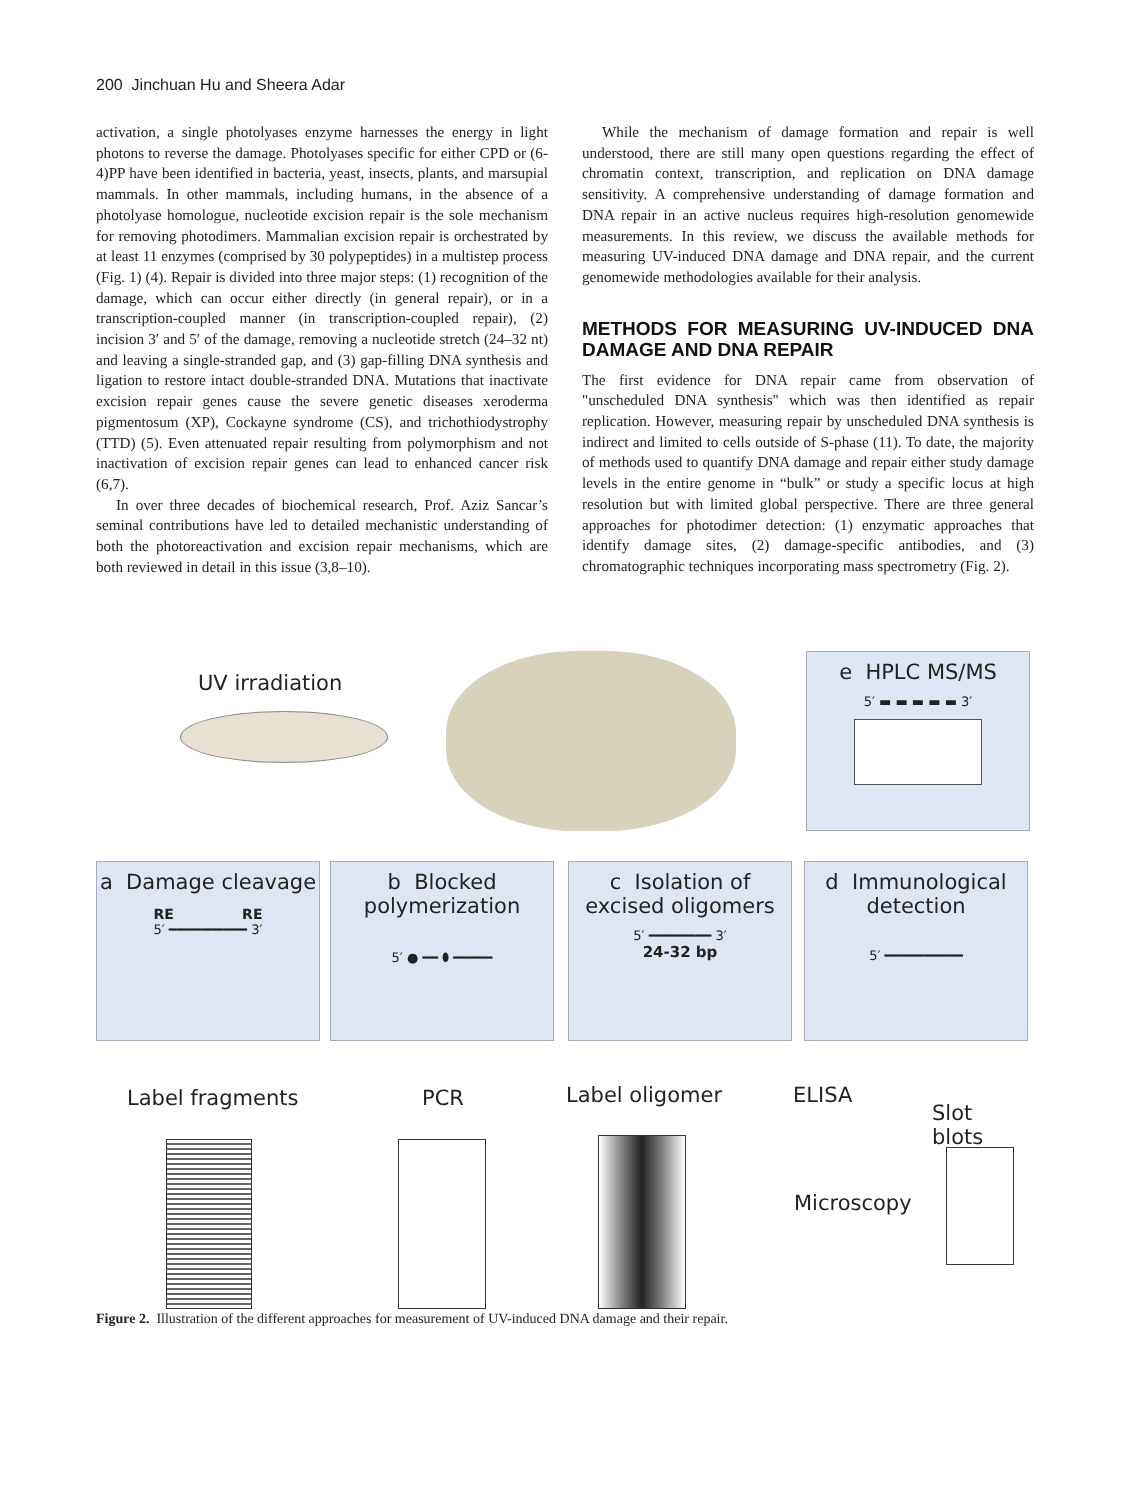200 Jinchuan Hu and Sheera Adar
activation, a single photolyases enzyme harnesses the energy in light photons to reverse the damage. Photolyases specific for either CPD or (6-4)PP have been identified in bacteria, yeast, insects, plants, and marsupial mammals. In other mammals, including humans, in the absence of a photolyase homologue, nucleotide excision repair is the sole mechanism for removing photodimers. Mammalian excision repair is orchestrated by at least 11 enzymes (comprised by 30 polypeptides) in a multistep process (Fig. 1) (4). Repair is divided into three major steps: (1) recognition of the damage, which can occur either directly (in general repair), or in a transcription-coupled manner (in transcription-coupled repair), (2) incision 3′ and 5′ of the damage, removing a nucleotide stretch (24–32 nt) and leaving a single-stranded gap, and (3) gap-filling DNA synthesis and ligation to restore intact double-stranded DNA. Mutations that inactivate excision repair genes cause the severe genetic diseases xeroderma pigmentosum (XP), Cockayne syndrome (CS), and trichothiodystrophy (TTD) (5). Even attenuated repair resulting from polymorphism and not inactivation of excision repair genes can lead to enhanced cancer risk (6,7).
In over three decades of biochemical research, Prof. Aziz Sancar’s seminal contributions have led to detailed mechanistic understanding of both the photoreactivation and excision repair mechanisms, which are both reviewed in detail in this issue (3,8–10).
While the mechanism of damage formation and repair is well understood, there are still many open questions regarding the effect of chromatin context, transcription, and replication on DNA damage sensitivity. A comprehensive understanding of damage formation and DNA repair in an active nucleus requires high-resolution genomewide measurements. In this review, we discuss the available methods for measuring UV-induced DNA damage and DNA repair, and the current genomewide methodologies available for their analysis.
METHODS FOR MEASURING UV-INDUCED DNA DAMAGE AND DNA REPAIR
The first evidence for DNA repair came from observation of "unscheduled DNA synthesis" which was then identified as repair replication. However, measuring repair by unscheduled DNA synthesis is indirect and limited to cells outside of S-phase (11). To date, the majority of methods used to quantify DNA damage and repair either study damage levels in the entire genome in “bulk” or study a specific locus at high resolution but with limited global perspective. There are three general approaches for photodimer detection: (1) enzymatic approaches that identify damage sites, (2) damage-specific antibodies, and (3) chromatographic techniques incorporating mass spectrometry (Fig. 2).
UV irradiation
e HPLC MS/MS
5′ ▬ ▬ ▬ ▬ ▬ 3′
a Damage cleavage
RE RE
5′ ━━━━━━━━━━ 3′
b Blocked polymerization
5′ ● ━━ ⬮ ━━━━━
c Isolation of excised oligomers
5′ ━━━━━━━━ 3′
24-32 bp
d Immunological detection
5′ ━━━━━━━━━━
Label fragments PCR Label oligomer ELISA
Slot blots
Microscopy
Figure 2. Illustration of the different approaches for measurement of UV-induced DNA damage and their repair.